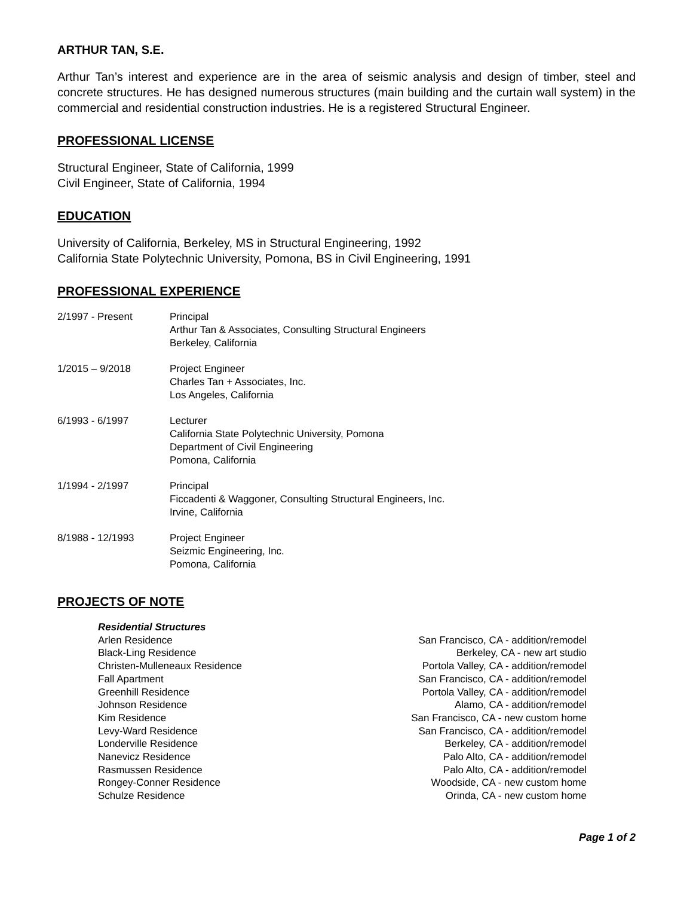ARTHUR TAN, S.E.
Arthur Tan’s interest and experience are in the area of seismic analysis and design of timber, steel and concrete structures. He has designed numerous structures (main building and the curtain wall system) in the commercial and residential construction industries. He is a registered Structural Engineer.
PROFESSIONAL LICENSE
Structural Engineer, State of California, 1999
Civil Engineer, State of California, 1994
EDUCATION
University of California, Berkeley, MS in Structural Engineering, 1992
California State Polytechnic University, Pomona, BS in Civil Engineering, 1991
PROFESSIONAL EXPERIENCE
| 2/1997 - Present | Principal Arthur Tan & Associates, Consulting Structural Engineers Berkeley, California |
| 1/2015 – 9/2018 | Project Engineer Charles Tan + Associates, Inc. Los Angeles, California |
| 6/1993 - 6/1997 | Lecturer California State Polytechnic University, Pomona Department of Civil Engineering Pomona, California |
| 1/1994 - 2/1997 | Principal Ficcadenti & Waggoner, Consulting Structural Engineers, Inc. Irvine, California |
| 8/1988 - 12/1993 | Project Engineer Seizmic Engineering, Inc. Pomona, California |
PROJECTS OF NOTE
Residential Structures
| Arlen Residence | San Francisco, CA - addition/remodel |
| Black-Ling Residence | Berkeley, CA - new art studio |
| Christen-Mulleneaux Residence | Portola Valley, CA - addition/remodel |
| Fall Apartment | San Francisco, CA - addition/remodel |
| Greenhill Residence | Portola Valley, CA - addition/remodel |
| Johnson Residence | Alamo, CA - addition/remodel |
| Kim Residence | San Francisco, CA - new custom home |
| Levy-Ward Residence | San Francisco, CA - addition/remodel |
| Londerville Residence | Berkeley, CA - addition/remodel |
| Nanevicz Residence | Palo Alto, CA - addition/remodel |
| Rasmussen Residence | Palo Alto, CA - addition/remodel |
| Rongey-Conner Residence | Woodside, CA - new custom home |
| Schulze Residence | Orinda, CA - new custom home |
Page 1 of 2